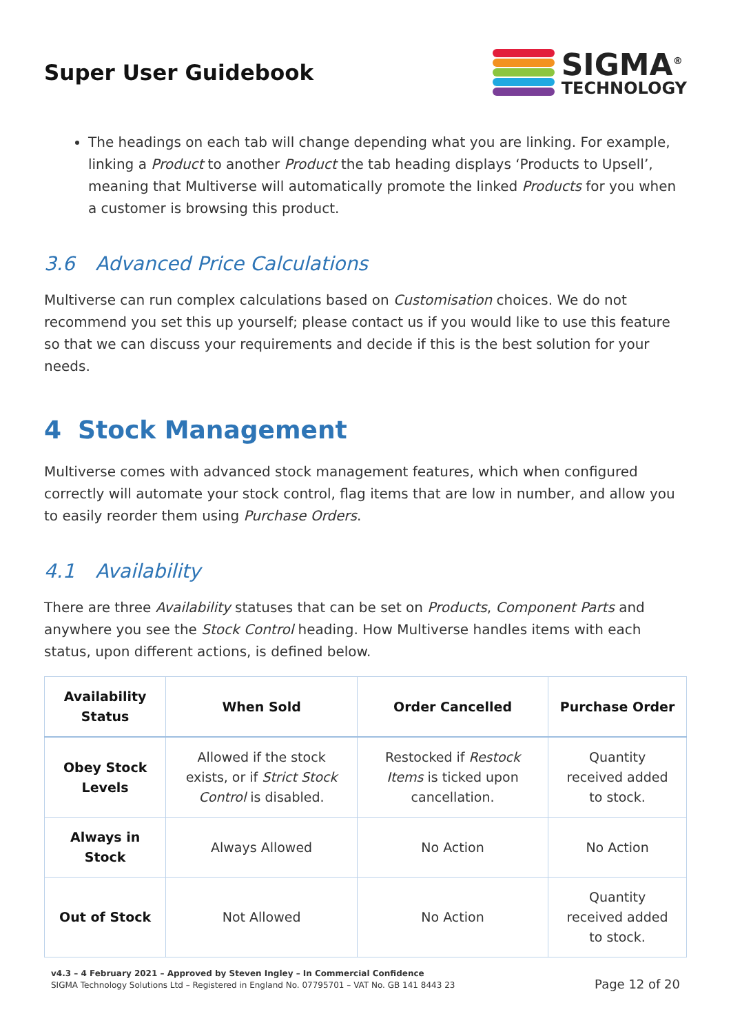Super User Guidebook
SIGMA<sup>®</sup>
TECHNOLOGY
The headings on each tab will change depending what you are linking. For example, linking a Product to another Product the tab heading displays ‘Products to Upsell’, meaning that Multiverse will automatically promote the linked Products for you when a customer is browsing this product.
3.6 Advanced Price Calculations
Multiverse can run complex calculations based on Customisation choices. We do not recommend you set this up yourself; please contact us if you would like to use this feature so that we can discuss your requirements and decide if this is the best solution for your needs.
4 Stock Management
Multiverse comes with advanced stock management features, which when configured correctly will automate your stock control, flag items that are low in number, and allow you to easily reorder them using Purchase Orders.
4.1 Availability
There are three Availability statuses that can be set on Products, Component Parts and anywhere you see the Stock Control heading. How Multiverse handles items with each status, upon different actions, is defined below.
| Availability Status | When Sold | Order Cancelled | Purchase Order |
| --- | --- | --- | --- |
| Obey Stock Levels | Allowed if the stock exists, or if Strict Stock Control is disabled. | Restocked if Restock Items is ticked upon cancellation. | Quantity received added to stock. |
| Always in Stock | Always Allowed | No Action | No Action |
| Out of Stock | Not Allowed | No Action | Quantity received added to stock. |
v4.3 – 4 February 2021 – Approved by Steven Ingley – In Commercial Confidence
SIGMA Technology Solutions Ltd – Registered in England No. 07795701 – VAT No. GB 141 8443 23
Page 12 of 20